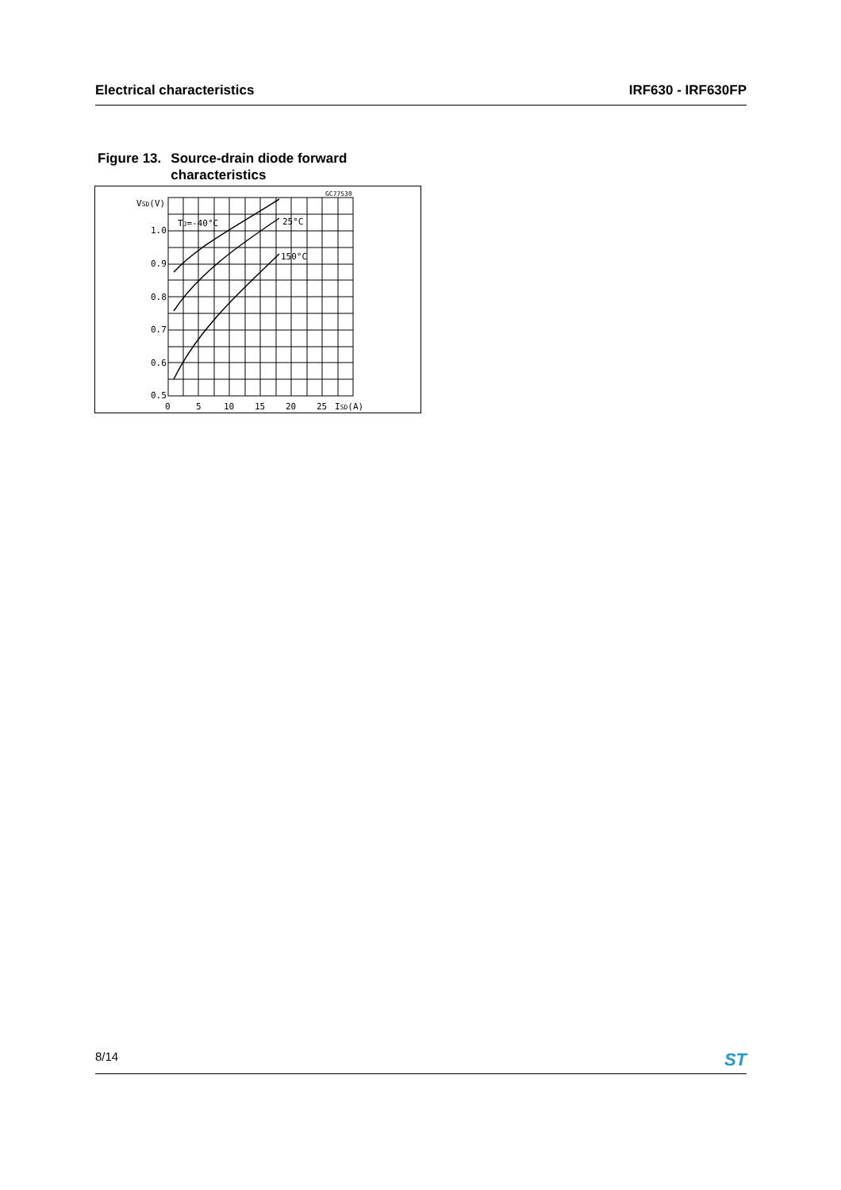Electrical characteristics IRF630 - IRF630FP
Figure 13. Source-drain diode forward
characteristics
VSD(V)
1.0
0.9
0.8
0.7
0.6
0.5
0
5
10
15
20
25
ISD(A)
TJ=-40°C
25°C
150°C
GC77530
8/14 ST